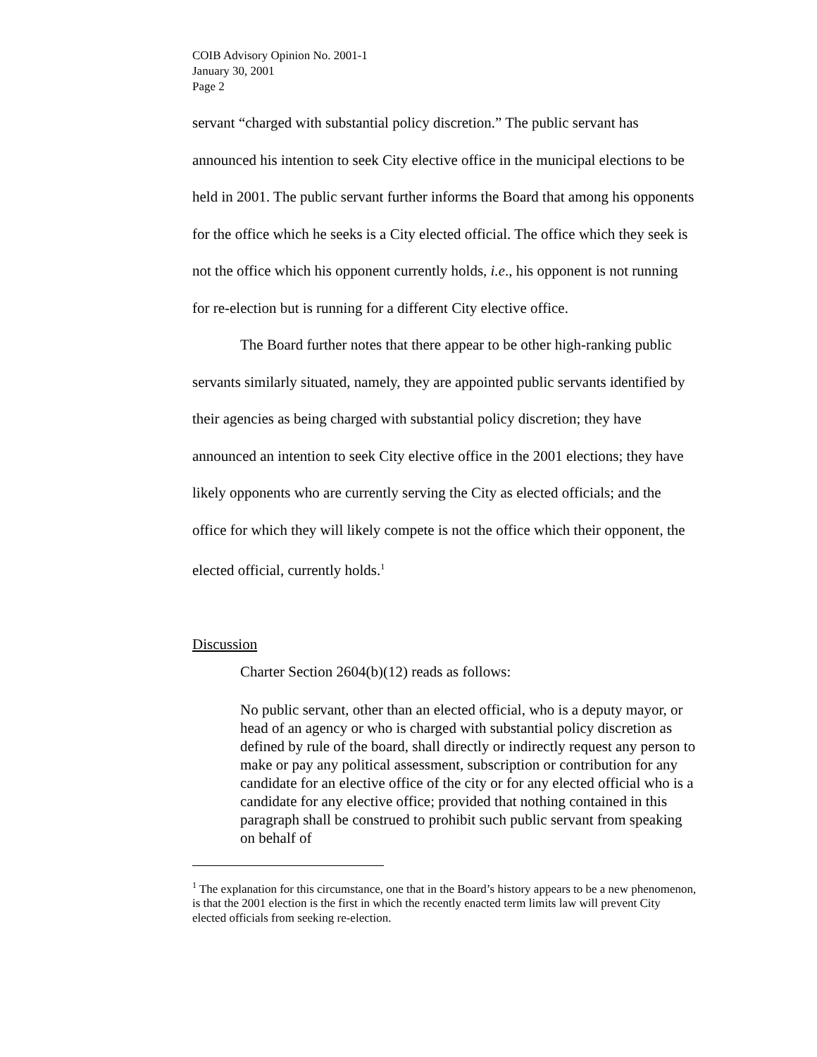COIB Advisory Opinion No. 2001-1
January 30, 2001
Page 2
servant “charged with substantial policy discretion.” The public servant has announced his intention to seek City elective office in the municipal elections to be held in 2001. The public servant further informs the Board that among his opponents for the office which he seeks is a City elected official. The office which they seek is not the office which his opponent currently holds, i.e., his opponent is not running for re-election but is running for a different City elective office.
The Board further notes that there appear to be other high-ranking public servants similarly situated, namely, they are appointed public servants identified by their agencies as being charged with substantial policy discretion; they have announced an intention to seek City elective office in the 2001 elections; they have likely opponents who are currently serving the City as elected officials; and the office for which they will likely compete is not the office which their opponent, the elected official, currently holds.<sup>1</sup>
Discussion
Charter Section 2604(b)(12) reads as follows:
No public servant, other than an elected official, who is a deputy mayor, or head of an agency or who is charged with substantial policy discretion as defined by rule of the board, shall directly or indirectly request any person to make or pay any political assessment, subscription or contribution for any candidate for an elective office of the city or for any elected official who is a candidate for any elective office; provided that nothing contained in this paragraph shall be construed to prohibit such public servant from speaking on behalf of
<sup>1</sup> The explanation for this circumstance, one that in the Board’s history appears to be a new phenomenon, is that the 2001 election is the first in which the recently enacted term limits law will prevent City elected officials from seeking re-election.